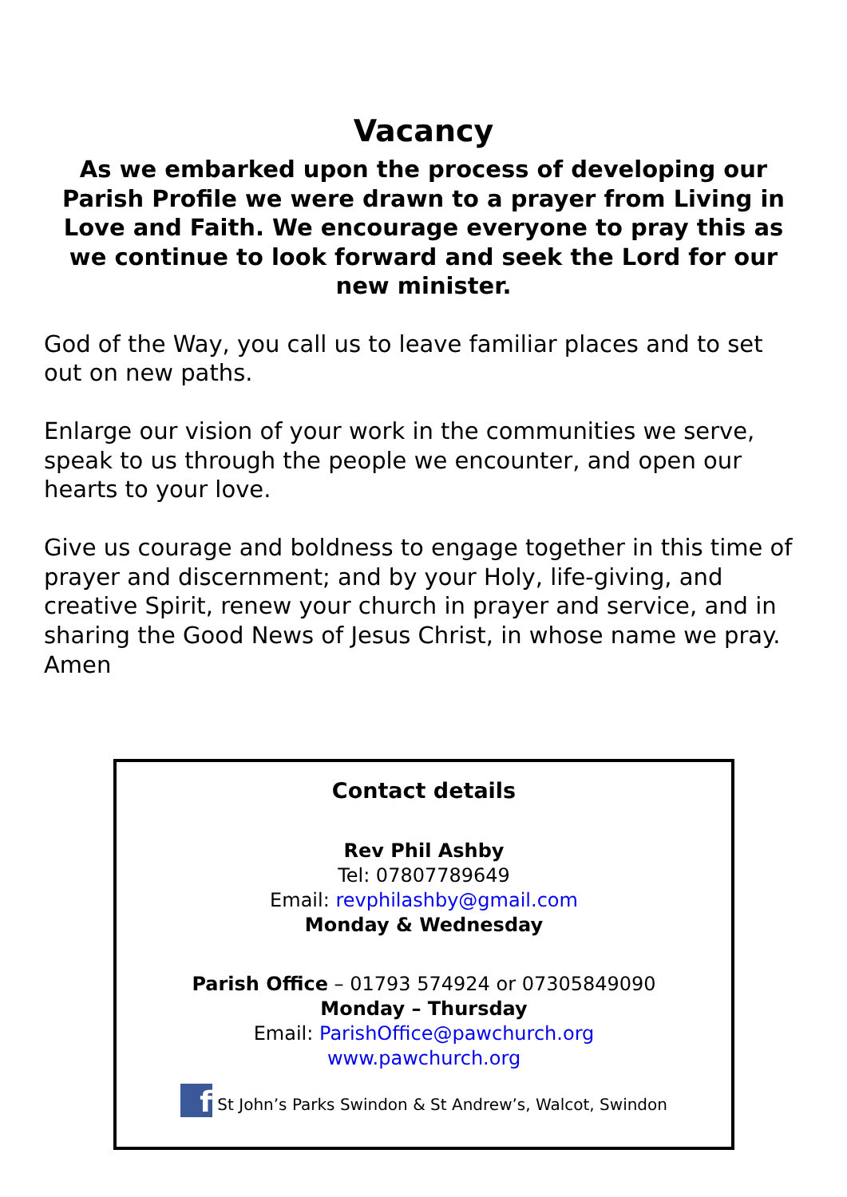Vacancy
As we embarked upon the process of developing our Parish Profile we were drawn to a prayer from Living in Love and Faith. We encourage everyone to pray this as we continue to look forward and seek the Lord for our new minister.
God of the Way, you call us to leave familiar places and to set out on new paths.
Enlarge our vision of your work in the communities we serve, speak to us through the people we encounter, and open our hearts to your love.
Give us courage and boldness to engage together in this time of prayer and discernment; and by your Holy, life-giving, and creative Spirit, renew your church in prayer and service, and in sharing the Good News of Jesus Christ, in whose name we pray. Amen
Contact details
Rev Phil Ashby
Tel: 07807789649
Email: revphilashby@gmail.com
Monday & Wednesday
Parish Office – 01793 574924 or 07305849090
Monday – Thursday
Email: ParishOffice@pawchurch.org
www.pawchurch.org
f St John’s Parks Swindon & St Andrew’s, Walcot, Swindon